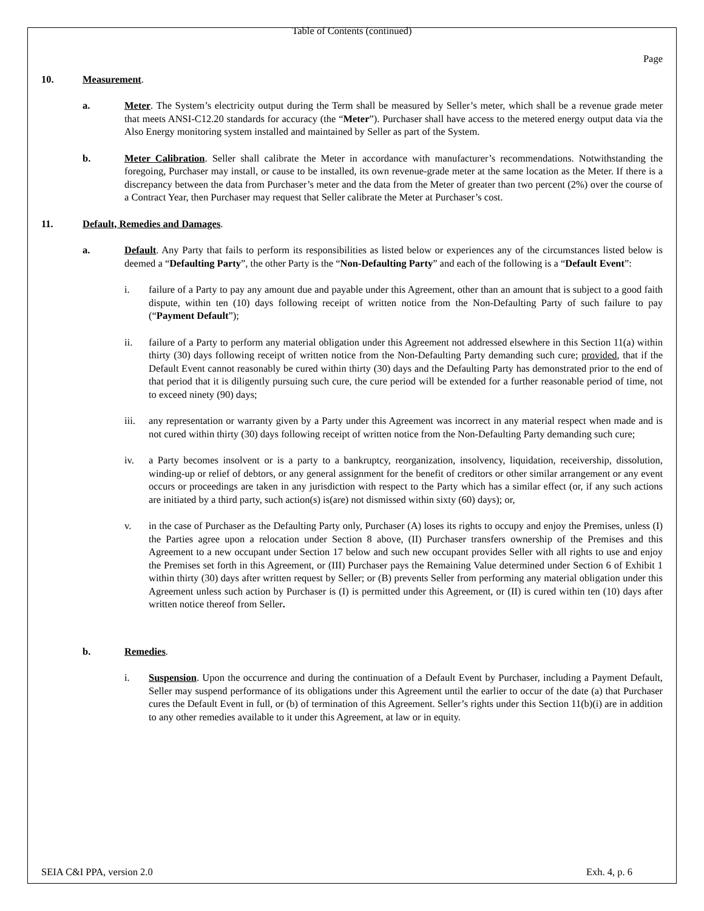Table of Contents (continued)
Page
10. Measurement.
a. Meter. The System’s electricity output during the Term shall be measured by Seller’s meter, which shall be a revenue grade meter that meets ANSI-C12.20 standards for accuracy (the “Meter”). Purchaser shall have access to the metered energy output data via the Also Energy monitoring system installed and maintained by Seller as part of the System.
b. Meter Calibration. Seller shall calibrate the Meter in accordance with manufacturer’s recommendations. Notwithstanding the foregoing, Purchaser may install, or cause to be installed, its own revenue-grade meter at the same location as the Meter. If there is a discrepancy between the data from Purchaser’s meter and the data from the Meter of greater than two percent (2%) over the course of a Contract Year, then Purchaser may request that Seller calibrate the Meter at Purchaser’s cost.
11. Default, Remedies and Damages.
a. Default. Any Party that fails to perform its responsibilities as listed below or experiences any of the circumstances listed below is deemed a “Defaulting Party”, the other Party is the “Non-Defaulting Party” and each of the following is a “Default Event”:
i. failure of a Party to pay any amount due and payable under this Agreement, other than an amount that is subject to a good faith dispute, within ten (10) days following receipt of written notice from the Non-Defaulting Party of such failure to pay (“Payment Default”);
ii. failure of a Party to perform any material obligation under this Agreement not addressed elsewhere in this Section 11(a) within thirty (30) days following receipt of written notice from the Non-Defaulting Party demanding such cure; provided, that if the Default Event cannot reasonably be cured within thirty (30) days and the Defaulting Party has demonstrated prior to the end of that period that it is diligently pursuing such cure, the cure period will be extended for a further reasonable period of time, not to exceed ninety (90) days;
iii. any representation or warranty given by a Party under this Agreement was incorrect in any material respect when made and is not cured within thirty (30) days following receipt of written notice from the Non-Defaulting Party demanding such cure;
iv. a Party becomes insolvent or is a party to a bankruptcy, reorganization, insolvency, liquidation, receivership, dissolution, winding-up or relief of debtors, or any general assignment for the benefit of creditors or other similar arrangement or any event occurs or proceedings are taken in any jurisdiction with respect to the Party which has a similar effect (or, if any such actions are initiated by a third party, such action(s) is(are) not dismissed within sixty (60) days); or,
v. in the case of Purchaser as the Defaulting Party only, Purchaser (A) loses its rights to occupy and enjoy the Premises, unless (I) the Parties agree upon a relocation under Section 8 above, (II) Purchaser transfers ownership of the Premises and this Agreement to a new occupant under Section 17 below and such new occupant provides Seller with all rights to use and enjoy the Premises set forth in this Agreement, or (III) Purchaser pays the Remaining Value determined under Section 6 of Exhibit 1 within thirty (30) days after written request by Seller; or (B) prevents Seller from performing any material obligation under this Agreement unless such action by Purchaser is (I) is permitted under this Agreement, or (II) is cured within ten (10) days after written notice thereof from Seller.
b. Remedies.
i. Suspension. Upon the occurrence and during the continuation of a Default Event by Purchaser, including a Payment Default, Seller may suspend performance of its obligations under this Agreement until the earlier to occur of the date (a) that Purchaser cures the Default Event in full, or (b) of termination of this Agreement. Seller’s rights under this Section 11(b)(i) are in addition to any other remedies available to it under this Agreement, at law or in equity.
SEIA C&I PPA, version 2.0 Exh. 4, p. 6